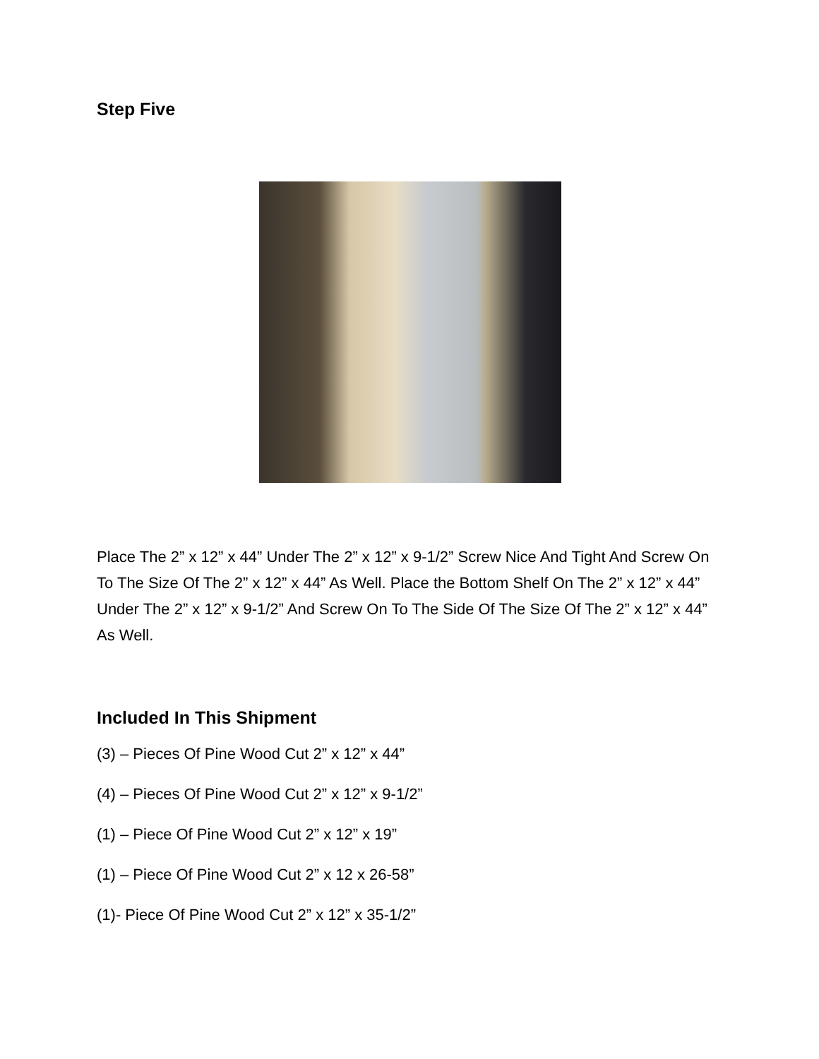Step Five
Place The 2” x 12” x 44” Under The 2” x 12” x 9-1/2” Screw Nice And Tight And Screw On To The Size Of The 2” x 12” x 44” As Well. Place the Bottom Shelf On The 2” x 12” x 44” Under The 2” x 12” x 9-1/2” And Screw On To The Side Of The Size Of The 2” x 12” x 44” As Well.
Included In This Shipment
(3) – Pieces Of Pine Wood Cut 2” x 12” x 44”
(4) – Pieces Of Pine Wood Cut 2” x 12” x 9-1/2”
(1) – Piece Of Pine Wood Cut 2” x 12” x 19”
(1) – Piece Of Pine Wood Cut 2” x 12 x 26-58”
(1)- Piece Of Pine Wood Cut 2” x 12” x 35-1/2”